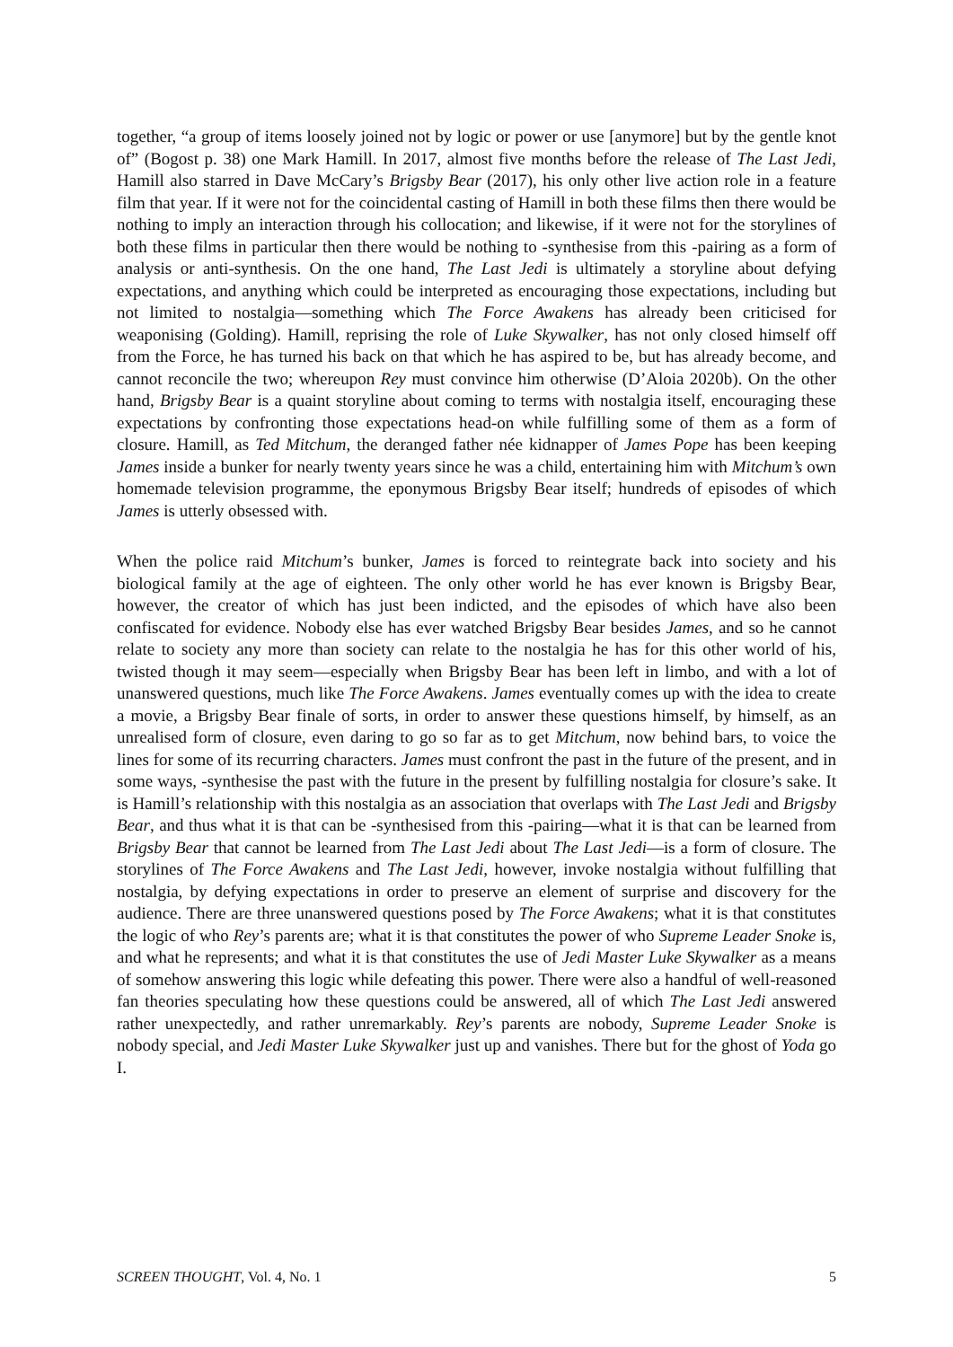together, “a group of items loosely joined not by logic or power or use [anymore] but by the gentle knot of” (Bogost p. 38) one Mark Hamill. In 2017, almost five months before the release of The Last Jedi, Hamill also starred in Dave McCary’s Brigsby Bear (2017), his only other live action role in a feature film that year. If it were not for the coincidental casting of Hamill in both these films then there would be nothing to imply an interaction through his collocation; and likewise, if it were not for the storylines of both these films in particular then there would be nothing to -synthesise from this -pairing as a form of analysis or anti-synthesis. On the one hand, The Last Jedi is ultimately a storyline about defying expectations, and anything which could be interpreted as encouraging those expectations, including but not limited to nostalgia—something which The Force Awakens has already been criticised for weaponising (Golding). Hamill, reprising the role of Luke Skywalker, has not only closed himself off from the Force, he has turned his back on that which he has aspired to be, but has already become, and cannot reconcile the two; whereupon Rey must convince him otherwise (D’Aloia 2020b). On the other hand, Brigsby Bear is a quaint storyline about coming to terms with nostalgia itself, encouraging these expectations by confronting those expectations head-on while fulfilling some of them as a form of closure. Hamill, as Ted Mitchum, the deranged father née kidnapper of James Pope has been keeping James inside a bunker for nearly twenty years since he was a child, entertaining him with Mitchum’s own homemade television programme, the eponymous Brigsby Bear itself; hundreds of episodes of which James is utterly obsessed with.
When the police raid Mitchum’s bunker, James is forced to reintegrate back into society and his biological family at the age of eighteen. The only other world he has ever known is Brigsby Bear, however, the creator of which has just been indicted, and the episodes of which have also been confiscated for evidence. Nobody else has ever watched Brigsby Bear besides James, and so he cannot relate to society any more than society can relate to the nostalgia he has for this other world of his, twisted though it may seem—especially when Brigsby Bear has been left in limbo, and with a lot of unanswered questions, much like The Force Awakens. James eventually comes up with the idea to create a movie, a Brigsby Bear finale of sorts, in order to answer these questions himself, by himself, as an unrealised form of closure, even daring to go so far as to get Mitchum, now behind bars, to voice the lines for some of its recurring characters. James must confront the past in the future of the present, and in some ways, -synthesise the past with the future in the present by fulfilling nostalgia for closure’s sake. It is Hamill’s relationship with this nostalgia as an association that overlaps with The Last Jedi and Brigsby Bear, and thus what it is that can be -synthesised from this -pairing—what it is that can be learned from Brigsby Bear that cannot be learned from The Last Jedi about The Last Jedi—is a form of closure. The storylines of The Force Awakens and The Last Jedi, however, invoke nostalgia without fulfilling that nostalgia, by defying expectations in order to preserve an element of surprise and discovery for the audience. There are three unanswered questions posed by The Force Awakens; what it is that constitutes the logic of who Rey’s parents are; what it is that constitutes the power of who Supreme Leader Snoke is, and what he represents; and what it is that constitutes the use of Jedi Master Luke Skywalker as a means of somehow answering this logic while defeating this power. There were also a handful of well-reasoned fan theories speculating how these questions could be answered, all of which The Last Jedi answered rather unexpectedly, and rather unremarkably. Rey’s parents are nobody, Supreme Leader Snoke is nobody special, and Jedi Master Luke Skywalker just up and vanishes. There but for the ghost of Yoda go I.
SCREEN THOUGHT, Vol. 4, No. 1 5